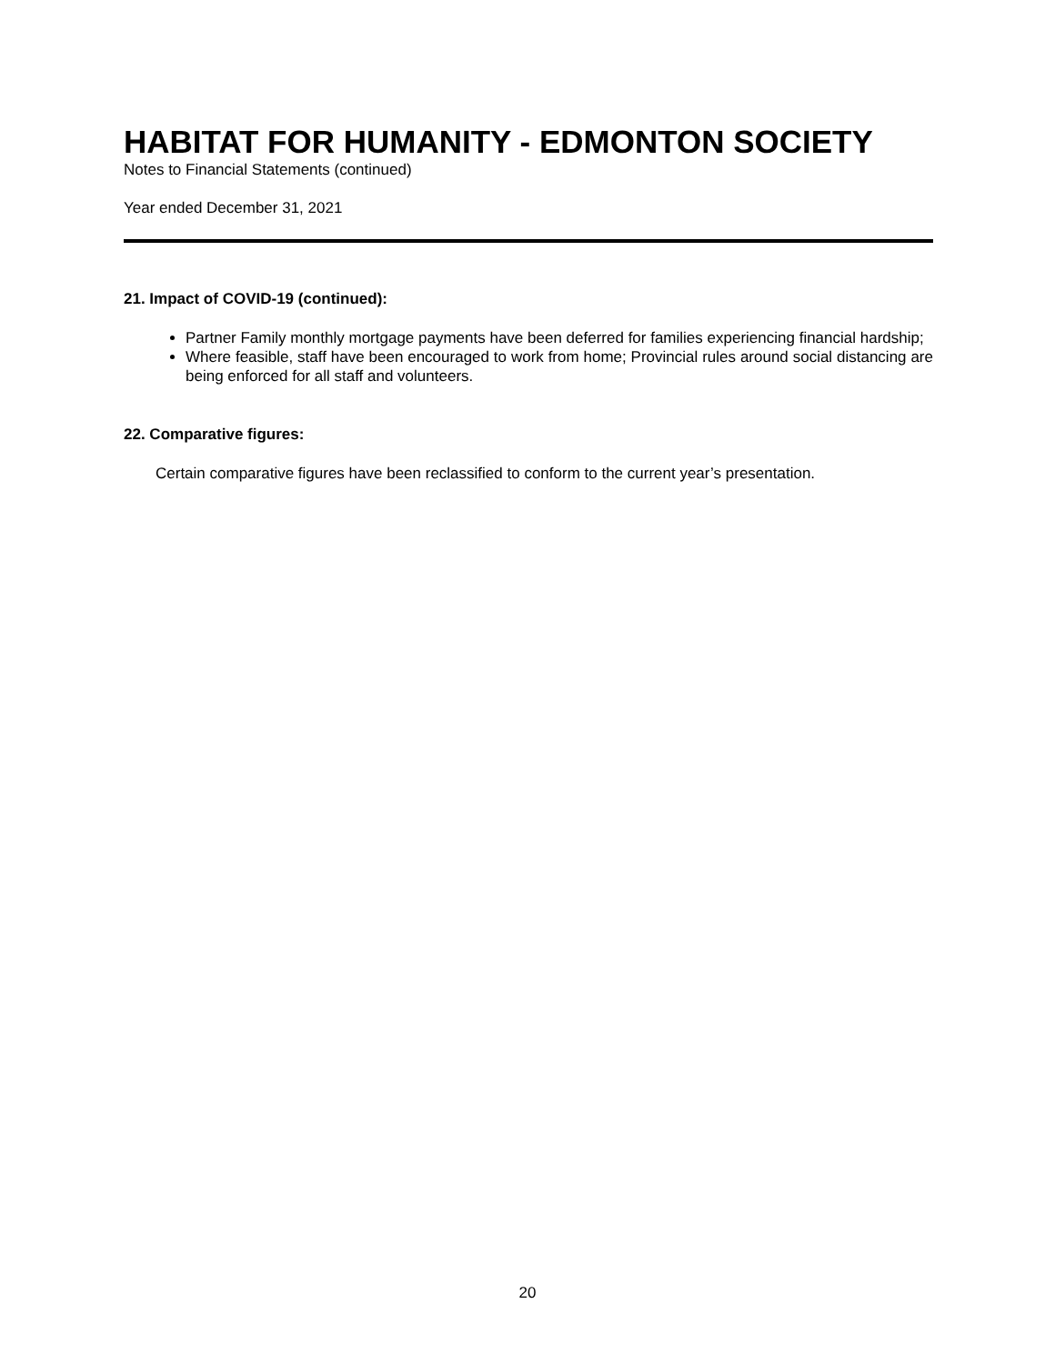HABITAT FOR HUMANITY - EDMONTON SOCIETY
Notes to Financial Statements (continued)
Year ended December 31, 2021
21. Impact of COVID-19 (continued):
Partner Family monthly mortgage payments have been deferred for families experiencing financial hardship;
Where feasible, staff have been encouraged to work from home; Provincial rules around social distancing are being enforced for all staff and volunteers.
22. Comparative figures:
Certain comparative figures have been reclassified to conform to the current year’s presentation.
20